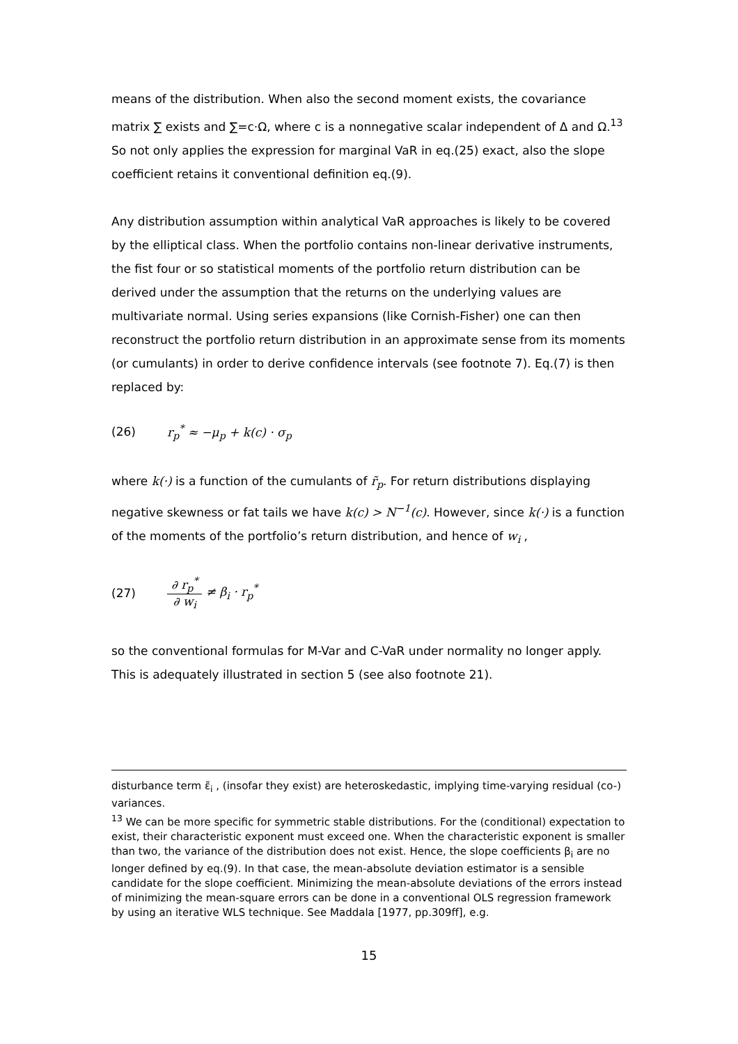means of the distribution. When also the second moment exists, the covariance matrix ∑ exists and ∑=c·Ω, where c is a nonnegative scalar independent of Δ and Ω.<sup>13</sup> So not only applies the expression for marginal VaR in eq.(25) exact, also the slope coefficient retains it conventional definition eq.(9).
Any distribution assumption within analytical VaR approaches is likely to be covered by the elliptical class. When the portfolio contains non-linear derivative instruments, the fist four or so statistical moments of the portfolio return distribution can be derived under the assumption that the returns on the underlying values are multivariate normal. Using series expansions (like Cornish-Fisher) one can then reconstruct the portfolio return distribution in an approximate sense from its moments (or cumulants) in order to derive confidence intervals (see footnote 7). Eq.(7) is then replaced by:
(26) r<sub>p</sub><sup>*</sup> ≈ −μ<sub>p</sub> + k(c) · σ<sub>p</sub>
where k(·) is a function of the cumulants of r̃<sub>p</sub>. For return distributions displaying negative skewness or fat tails we have k(c) > N<sup>−1</sup>(c). However, since k(·) is a function of the moments of the portfolio’s return distribution, and hence of w<sub>i</sub> ,
(27) ∂ r<sub>p</sub><sup>*</sup> ∂ w<sub>i</sub> ≠ β<sub>i</sub> · r<sub>p</sub><sup>*</sup>
so the conventional formulas for M-Var and C-VaR under normality no longer apply. This is adequately illustrated in section 5 (see also footnote 21).
disturbance term ε̃<sub>i</sub> , (insofar they exist) are heteroskedastic, implying time-varying residual (co-) variances.
<sup>13</sup> We can be more specific for symmetric stable distributions. For the (conditional) expectation to exist, their characteristic exponent must exceed one. When the characteristic exponent is smaller than two, the variance of the distribution does not exist. Hence, the slope coefficients β<sub>i</sub> are no longer defined by eq.(9). In that case, the mean-absolute deviation estimator is a sensible candidate for the slope coefficient. Minimizing the mean-absolute deviations of the errors instead of minimizing the mean-square errors can be done in a conventional OLS regression framework by using an iterative WLS technique. See Maddala [1977, pp.309ff], e.g.
15